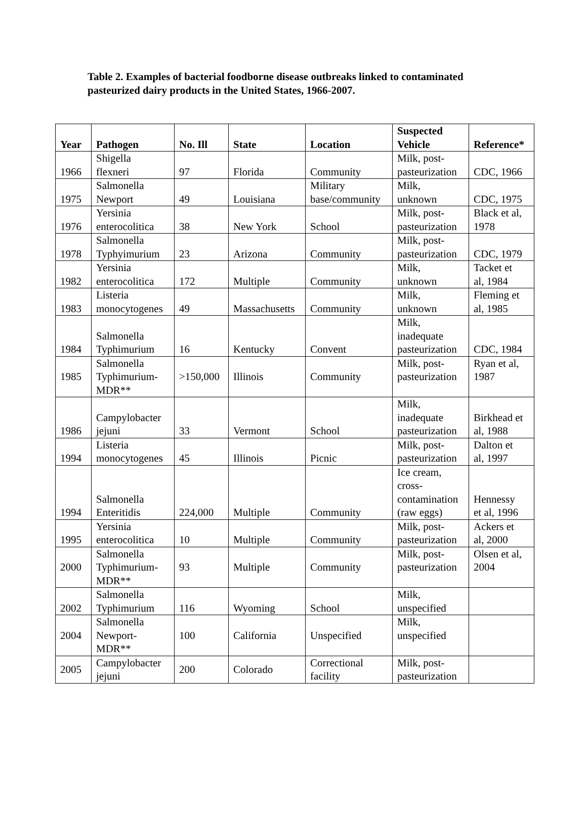Table 2. Examples of bacterial foodborne disease outbreaks linked to contaminated pasteurized dairy products in the United States, 1966-2007.
| Year | Pathogen | No. Ill | State | Location | Suspected Vehicle | Reference* |
| --- | --- | --- | --- | --- | --- | --- |
| 1966 | Shigella flexneri | 97 | Florida | Community | Milk, post- pasteurization | CDC, 1966 |
| 1975 | Salmonella Newport | 49 | Louisiana | Military base/community | Milk, unknown | CDC, 1975 |
| 1976 | Yersinia enterocolitica | 38 | New York | School | Milk, post- pasteurization | Black et al, 1978 |
| 1978 | Salmonella Typhyimurium | 23 | Arizona | Community | Milk, post- pasteurization | CDC, 1979 |
| 1982 | Yersinia enterocolitica | 172 | Multiple | Community | Milk, unknown | Tacket et al, 1984 |
| 1983 | Listeria monocytogenes | 49 | Massachusetts | Community | Milk, unknown | Fleming et al, 1985 |
| 1984 | Salmonella Typhimurium | 16 | Kentucky | Convent | Milk, inadequate pasteurization | CDC, 1984 |
| 1985 | Salmonella Typhimurium- MDR** | >150,000 | Illinois | Community | Milk, post- pasteurization | Ryan et al, 1987 |
| 1986 | Campylobacter jejuni | 33 | Vermont | School | Milk, inadequate pasteurization | Birkhead et al, 1988 |
| 1994 | Listeria monocytogenes | 45 | Illinois | Picnic | Milk, post- pasteurization | Dalton et al, 1997 |
| 1994 | Salmonella Enteritidis | 224,000 | Multiple | Community | Ice cream, cross- contamination (raw eggs) | Hennessy et al, 1996 |
| 1995 | Yersinia enterocolitica | 10 | Multiple | Community | Milk, post- pasteurization | Ackers et al, 2000 |
| 2000 | Salmonella Typhimurium- MDR** | 93 | Multiple | Community | Milk, post- pasteurization | Olsen et al, 2004 |
| 2002 | Salmonella Typhimurium | 116 | Wyoming | School | Milk, unspecified | |
| 2004 | Salmonella Newport- MDR** | 100 | California | Unspecified | Milk, unspecified | |
| 2005 | Campylobacter jejuni | 200 | Colorado | Correctional facility | Milk, post- pasteurization | |